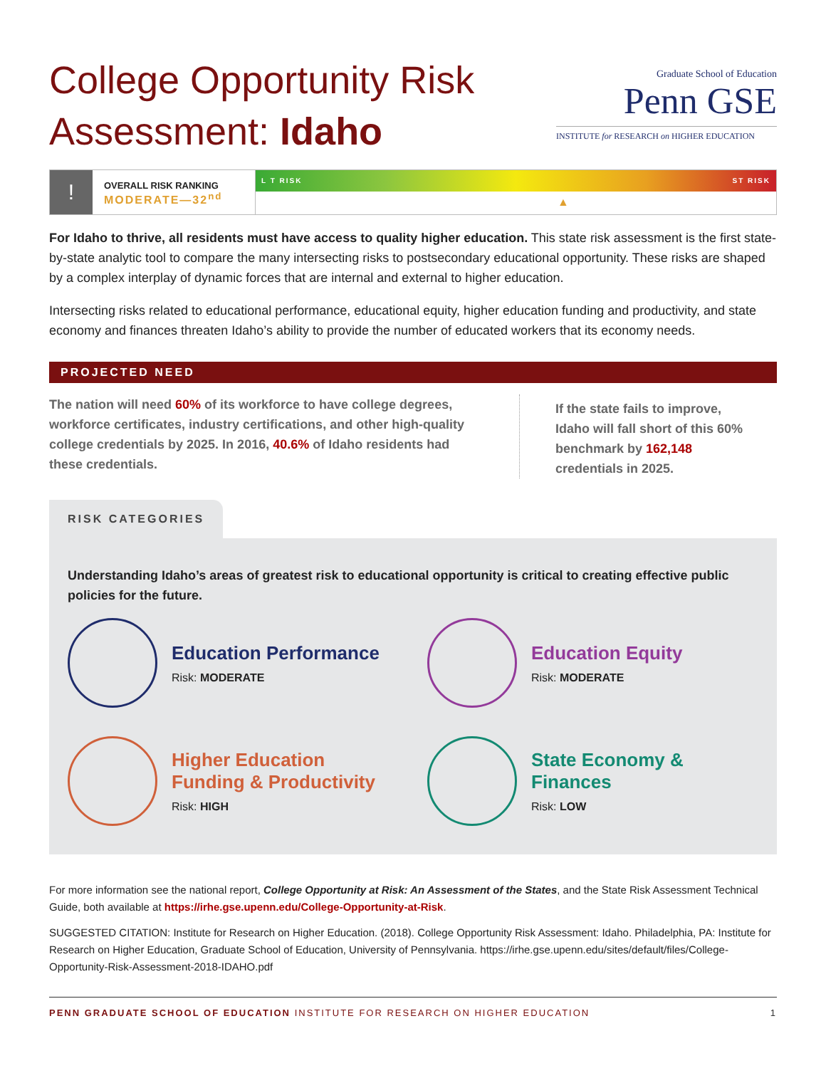College Opportunity Risk
Assessment: Idaho
Graduate School of Education
Penn GSE
INSTITUTE for RESEARCH on HIGHER EDUCATION
!
OVERALL RISK RANKING
MODERATE—32<sup>nd</sup>
L T RISK ST RISK
▲
For Idaho to thrive, all residents must have access to quality higher education. This state risk assessment is the first state-by-state analytic tool to compare the many intersecting risks to postsecondary educational opportunity. These risks are shaped by a complex interplay of dynamic forces that are internal and external to higher education.
Intersecting risks related to educational performance, educational equity, higher education funding and productivity, and state economy and finances threaten Idaho’s ability to provide the number of educated workers that its economy needs.
PROJECTED NEED
The nation will need 60% of its workforce to have college degrees, workforce certificates, industry certifications, and other high-quality college credentials by 2025. In 2016, 40.6% of Idaho residents had these credentials.
If the state fails to improve,
Idaho will fall short of this 60%
benchmark by 162,148
credentials in 2025.
RISK CATEGORIES
Understanding Idaho’s areas of greatest risk to educational opportunity is critical to creating effective public policies for the future.
Education Performance
Risk: MODERATE
Education Equity
Risk: MODERATE
Higher Education
Funding & Productivity
Risk: HIGH
State Economy &
Finances
Risk: LOW
For more information see the national report, College Opportunity at Risk: An Assessment of the States, and the State Risk Assessment Technical Guide, both available at https://irhe.gse.upenn.edu/College-Opportunity-at-Risk.
SUGGESTED CITATION: Institute for Research on Higher Education. (2018). College Opportunity Risk Assessment: Idaho. Philadelphia, PA: Institute for Research on Higher Education, Graduate School of Education, University of Pennsylvania. https://irhe.gse.upenn.edu/sites/default/files/College-Opportunity-Risk-Assessment-2018-IDAHO.pdf
PENN GRADUATE SCHOOL OF EDUCATION INSTITUTE FOR RESEARCH ON HIGHER EDUCATION 1